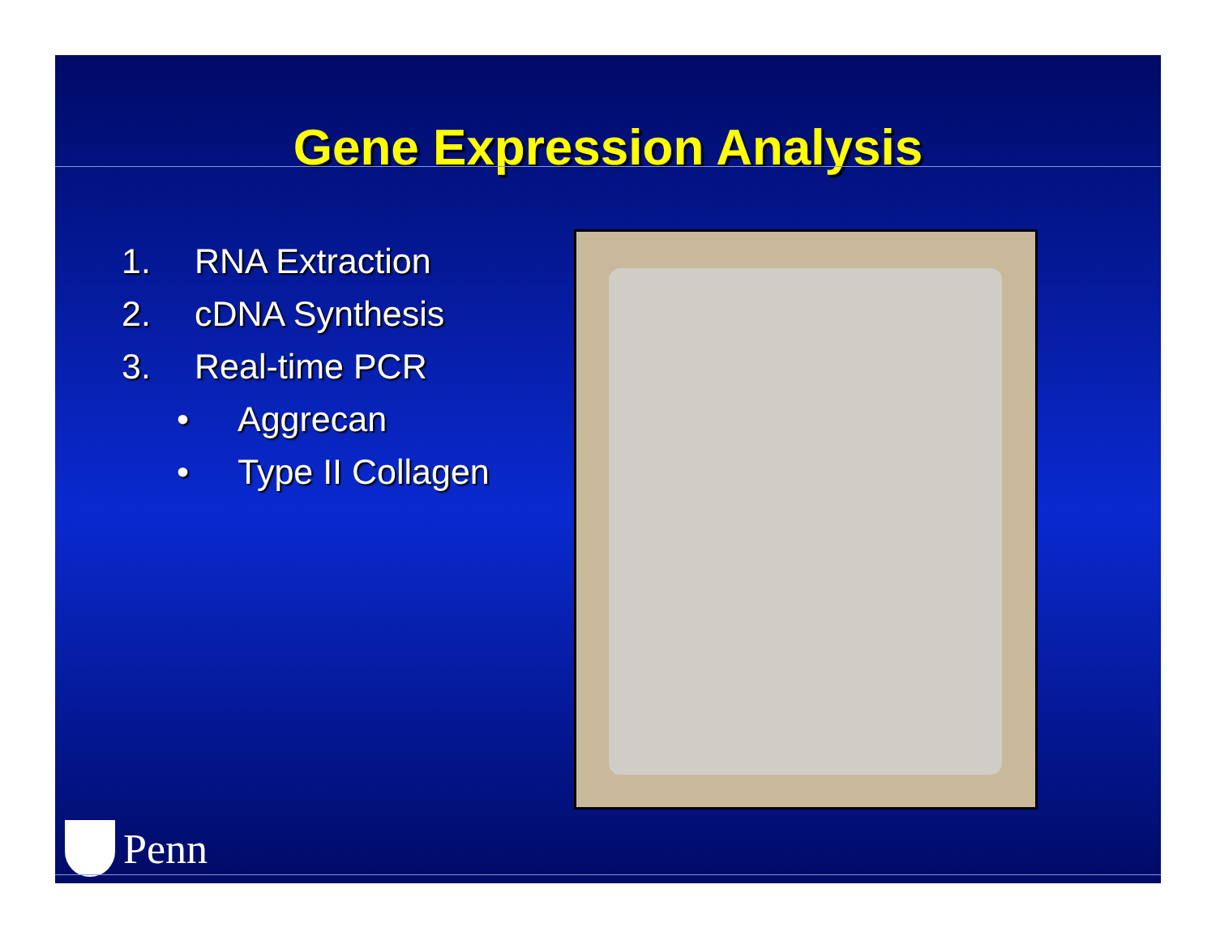Gene Expression Analysis
1. RNA Extraction
2. cDNA Synthesis
3. Real-time PCR
• Aggrecan
• Type II Collagen
Penn